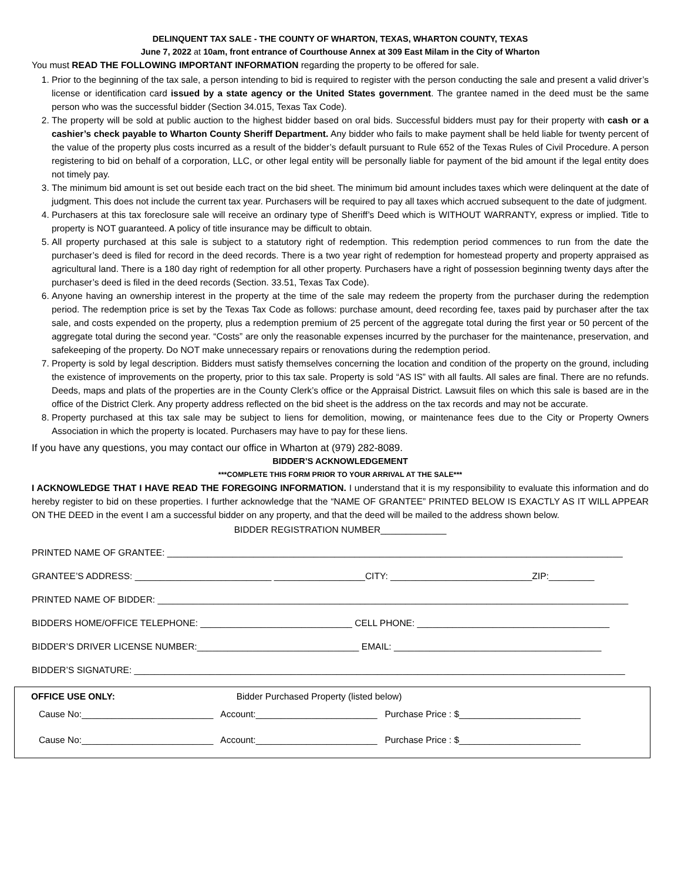DELINQUENT TAX SALE - THE COUNTY OF WHARTON, TEXAS, WHARTON COUNTY, TEXAS
June 7, 2022 at 10am, front entrance of Courthouse Annex at 309 East Milam in the City of Wharton
You must READ THE FOLLOWING IMPORTANT INFORMATION regarding the property to be offered for sale.
1. Prior to the beginning of the tax sale, a person intending to bid is required to register with the person conducting the sale and present a valid driver’s license or identification card issued by a state agency or the United States government. The grantee named in the deed must be the same person who was the successful bidder (Section 34.015, Texas Tax Code).
2. The property will be sold at public auction to the highest bidder based on oral bids. Successful bidders must pay for their property with cash or a cashier’s check payable to Wharton County Sheriff Department. Any bidder who fails to make payment shall be held liable for twenty percent of the value of the property plus costs incurred as a result of the bidder’s default pursuant to Rule 652 of the Texas Rules of Civil Procedure. A person registering to bid on behalf of a corporation, LLC, or other legal entity will be personally liable for payment of the bid amount if the legal entity does not timely pay.
3. The minimum bid amount is set out beside each tract on the bid sheet. The minimum bid amount includes taxes which were delinquent at the date of judgment. This does not include the current tax year. Purchasers will be required to pay all taxes which accrued subsequent to the date of judgment.
4. Purchasers at this tax foreclosure sale will receive an ordinary type of Sheriff’s Deed which is WITHOUT WARRANTY, express or implied. Title to property is NOT guaranteed. A policy of title insurance may be difficult to obtain.
5. All property purchased at this sale is subject to a statutory right of redemption. This redemption period commences to run from the date the purchaser’s deed is filed for record in the deed records. There is a two year right of redemption for homestead property and property appraised as agricultural land. There is a 180 day right of redemption for all other property. Purchasers have a right of possession beginning twenty days after the purchaser’s deed is filed in the deed records (Section. 33.51, Texas Tax Code).
6. Anyone having an ownership interest in the property at the time of the sale may redeem the property from the purchaser during the redemption period. The redemption price is set by the Texas Tax Code as follows: purchase amount, deed recording fee, taxes paid by purchaser after the tax sale, and costs expended on the property, plus a redemption premium of 25 percent of the aggregate total during the first year or 50 percent of the aggregate total during the second year. “Costs” are only the reasonable expenses incurred by the purchaser for the maintenance, preservation, and safekeeping of the property. Do NOT make unnecessary repairs or renovations during the redemption period.
7. Property is sold by legal description. Bidders must satisfy themselves concerning the location and condition of the property on the ground, including the existence of improvements on the property, prior to this tax sale. Property is sold “AS IS” with all faults. All sales are final. There are no refunds. Deeds, maps and plats of the properties are in the County Clerk’s office or the Appraisal District. Lawsuit files on which this sale is based are in the office of the District Clerk. Any property address reflected on the bid sheet is the address on the tax records and may not be accurate.
8. Property purchased at this tax sale may be subject to liens for demolition, mowing, or maintenance fees due to the City or Property Owners Association in which the property is located. Purchasers may have to pay for these liens.
If you have any questions, you may contact our office in Wharton at (979) 282-8089.
BIDDER’S ACKNOWLEDGEMENT
***COMPLETE THIS FORM PRIOR TO YOUR ARRIVAL AT THE SALE***
I ACKNOWLEDGE THAT I HAVE READ THE FOREGOING INFORMATION. I understand that it is my responsibility to evaluate this information and do hereby register to bid on these properties. I further acknowledge that the “NAME OF GRANTEE” PRINTED BELOW IS EXACTLY AS IT WILL APPEAR ON THE DEED in the event I am a successful bidder on any property, and that the deed will be mailed to the address shown below.
BIDDER REGISTRATION NUMBER_____________
PRINTED NAME OF GRANTEE: __________________________________________________________________________________________
GRANTEE’S ADDRESS: ___________________________ __________________CITY: ____________________________ZIP:_________
PRINTED NAME OF BIDDER: _____________________________________________________________________________________________
BIDDERS HOME/OFFICE TELEPHONE: ______________________________ CELL PHONE: ______________________________________
BIDDER’S DRIVER LICENSE NUMBER:________________________________ EMAIL: _________________________________________
BIDDER’S SIGNATURE: _________________________________________________________________________________________________
OFFICE USE ONLY: Bidder Purchased Property (listed below)
Cause No:__________________________ Account:________________________ Purchase Price : $________________________
Cause No:__________________________ Account:________________________ Purchase Price : $________________________